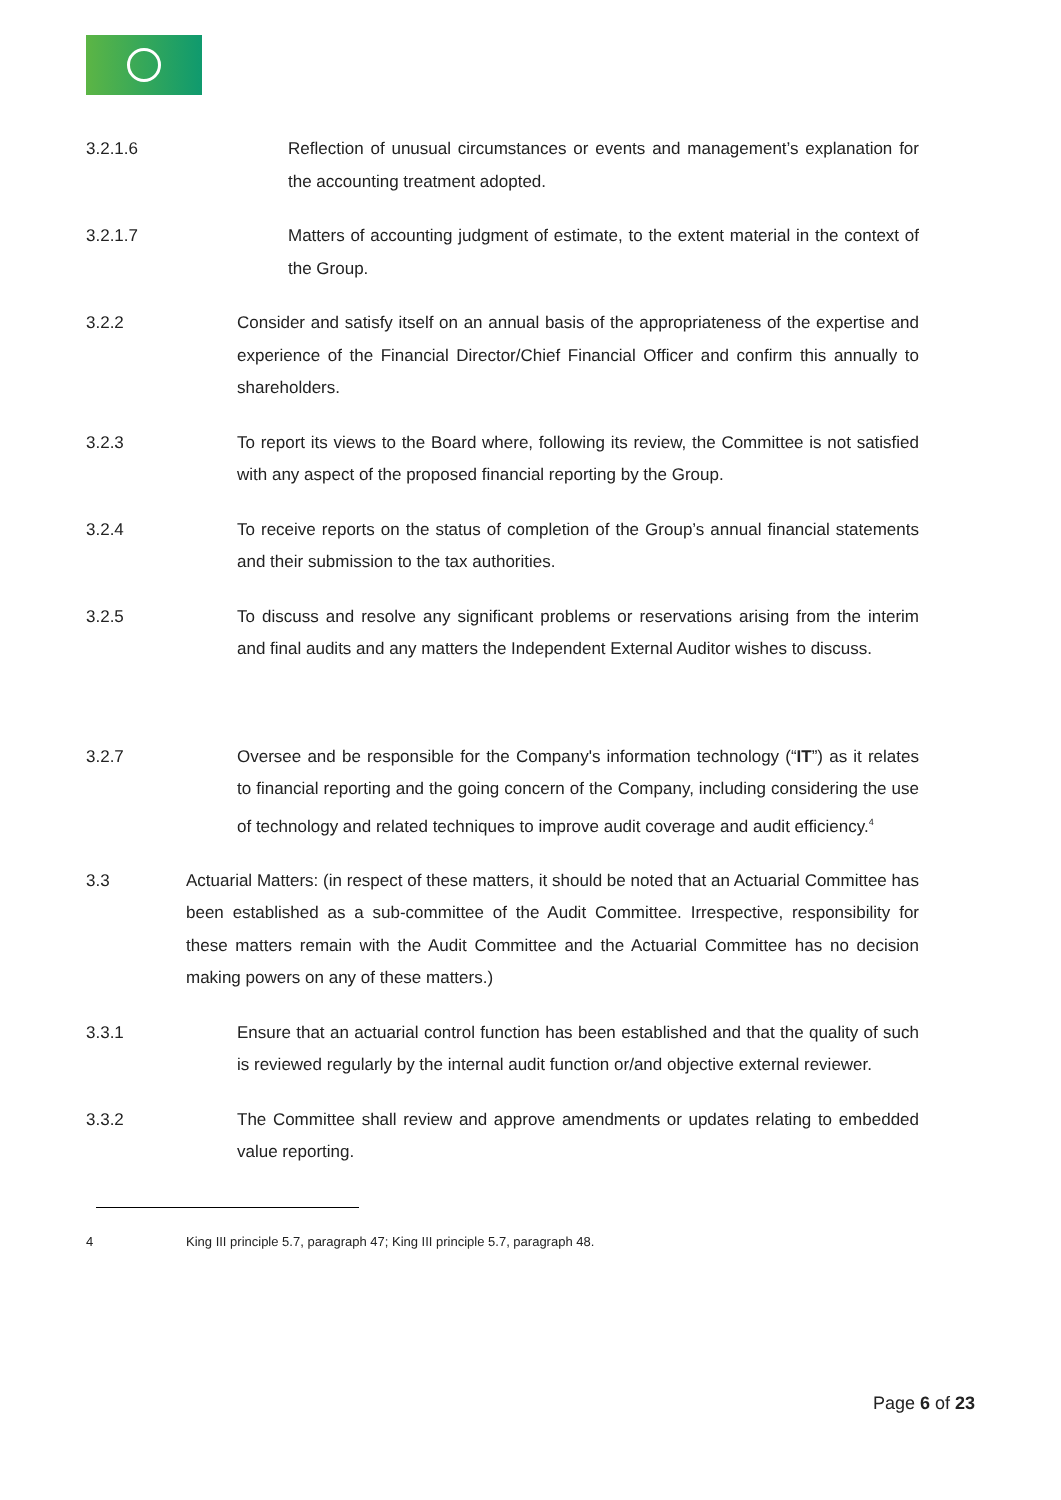3.2.1.6 Reflection of unusual circumstances or events and management’s explanation for the accounting treatment adopted.
3.2.1.7 Matters of accounting judgment of estimate, to the extent material in the context of the Group.
3.2.2 Consider and satisfy itself on an annual basis of the appropriateness of the expertise and experience of the Financial Director/Chief Financial Officer and confirm this annually to shareholders.
3.2.3 To report its views to the Board where, following its review, the Committee is not satisfied with any aspect of the proposed financial reporting by the Group.
3.2.4 To receive reports on the status of completion of the Group’s annual financial statements and their submission to the tax authorities.
3.2.5 To discuss and resolve any significant problems or reservations arising from the interim and final audits and any matters the Independent External Auditor wishes to discuss.
3.2.7 Oversee and be responsible for the Company's information technology (“IT”) as it relates to financial reporting and the going concern of the Company, including considering the use of technology and related techniques to improve audit coverage and audit efficiency.<sup>4</sup>
3.3 Actuarial Matters: (in respect of these matters, it should be noted that an Actuarial Committee has been established as a sub-committee of the Audit Committee. Irrespective, responsibility for these matters remain with the Audit Committee and the Actuarial Committee has no decision making powers on any of these matters.)
3.3.1 Ensure that an actuarial control function has been established and that the quality of such is reviewed regularly by the internal audit function or/and objective external reviewer.
3.3.2 The Committee shall review and approve amendments or updates relating to embedded value reporting.
4 King III principle 5.7, paragraph 47; King III principle 5.7, paragraph 48.
Page 6 of 23